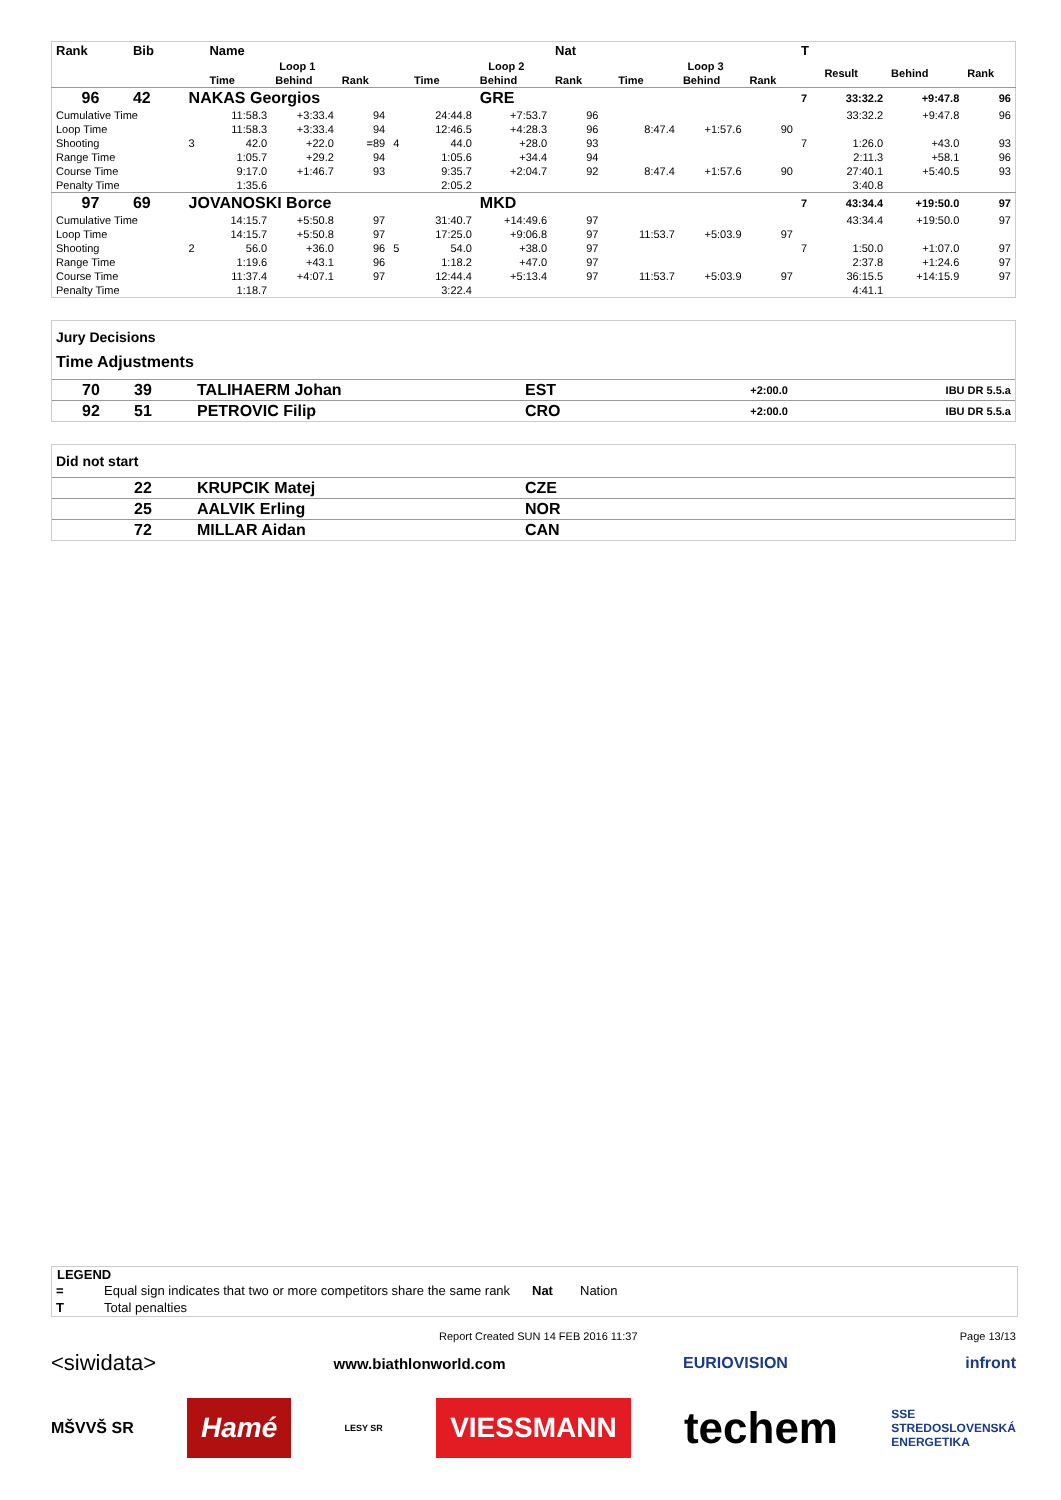| Rank | Bib | | Name | | | | | | Nat | | | | | T | | | |
| --- | --- | --- | --- | --- | --- | --- | --- | --- | --- | --- | --- | --- | --- | --- | --- | --- | --- |
| | | | Loop 1 | | | | Loop 2 | | | | Loop 3 | | | | Result | Behind | Rank |
| | | | Time | Behind | Rank | | Time | Behind | Rank | | Time | Behind | Rank | | | | |
| 96 | 42 | NAKAS Georgios | | | | | | GRE | | | | | | 7 | 33:32.2 | +9:47.8 | 96 |
| Cumulative Time | | | 11:58.3 | +3:33.4 | 94 | | 24:44.8 | +7:53.7 | 96 | | | | | | 33:32.2 | +9:47.8 | 96 |
| Loop Time | | | 11:58.3 | +3:33.4 | 94 | | 12:46.5 | +4:28.3 | 96 | | 8:47.4 | +1:57.6 | 90 | | | | |
| Shooting | | 3 | 42.0 | +22.0 | =89 | 4 | 44.0 | +28.0 | 93 | | | | | 7 | 1:26.0 | +43.0 | 93 |
| Range Time | | | 1:05.7 | +29.2 | 94 | | 1:05.6 | +34.4 | 94 | | | | | | 2:11.3 | +58.1 | 96 |
| Course Time | | | 9:17.0 | +1:46.7 | 93 | | 9:35.7 | +2:04.7 | 92 | | 8:47.4 | +1:57.6 | 90 | | 27:40.1 | +5:40.5 | 93 |
| Penalty Time | | | 1:35.6 | | | | 2:05.2 | | | | | | | | 3:40.8 | | |
| 97 | 69 | JOVANOSKI Borce | | | | | | MKD | | | | | | 7 | 43:34.4 | +19:50.0 | 97 |
| Cumulative Time | | | 14:15.7 | +5:50.8 | 97 | | 31:40.7 | +14:49.6 | 97 | | | | | | 43:34.4 | +19:50.0 | 97 |
| Loop Time | | | 14:15.7 | +5:50.8 | 97 | | 17:25.0 | +9:06.8 | 97 | | 11:53.7 | +5:03.9 | 97 | | | | |
| Shooting | | 2 | 56.0 | +36.0 | 96 | 5 | 54.0 | +38.0 | 97 | | | | | 7 | 1:50.0 | +1:07.0 | 97 |
| Range Time | | | 1:19.6 | +43.1 | 96 | | 1:18.2 | +47.0 | 97 | | | | | | 2:37.8 | +1:24.6 | 97 |
| Course Time | | | 11:37.4 | +4:07.1 | 97 | | 12:44.4 | +5:13.4 | 97 | | 11:53.7 | +5:03.9 | 97 | | 36:15.5 | +14:15.9 | 97 |
| Penalty Time | | | 1:18.7 | | | | 3:22.4 | | | | | | | | 4:41.1 | | |
Jury Decisions
Time Adjustments
| 70 | 39 | TALIHAERM Johan | EST | +2:00.0 | IBU DR 5.5.a |
| 92 | 51 | PETROVIC Filip | CRO | +2:00.0 | IBU DR 5.5.a |
Did not start
| | 22 | KRUPCIK Matej | CZE |
| | 25 | AALVIK Erling | NOR |
| | 72 | MILLAR Aidan | CAN |
LEGEND
| = | Equal sign indicates that two or more competitors share the same rank | Nat | Nation |
| T | Total penalties | | |
Report Created SUN 14 FEB 2016 11:37 Page 13/13
<siwidata> www.biathlonworld.com EURIOVISION infront
MŠVVŠ SR Hamé LESY SR VIESSMANN techem SSE
STREDOSLOVENSKÁ
ENERGETIKA